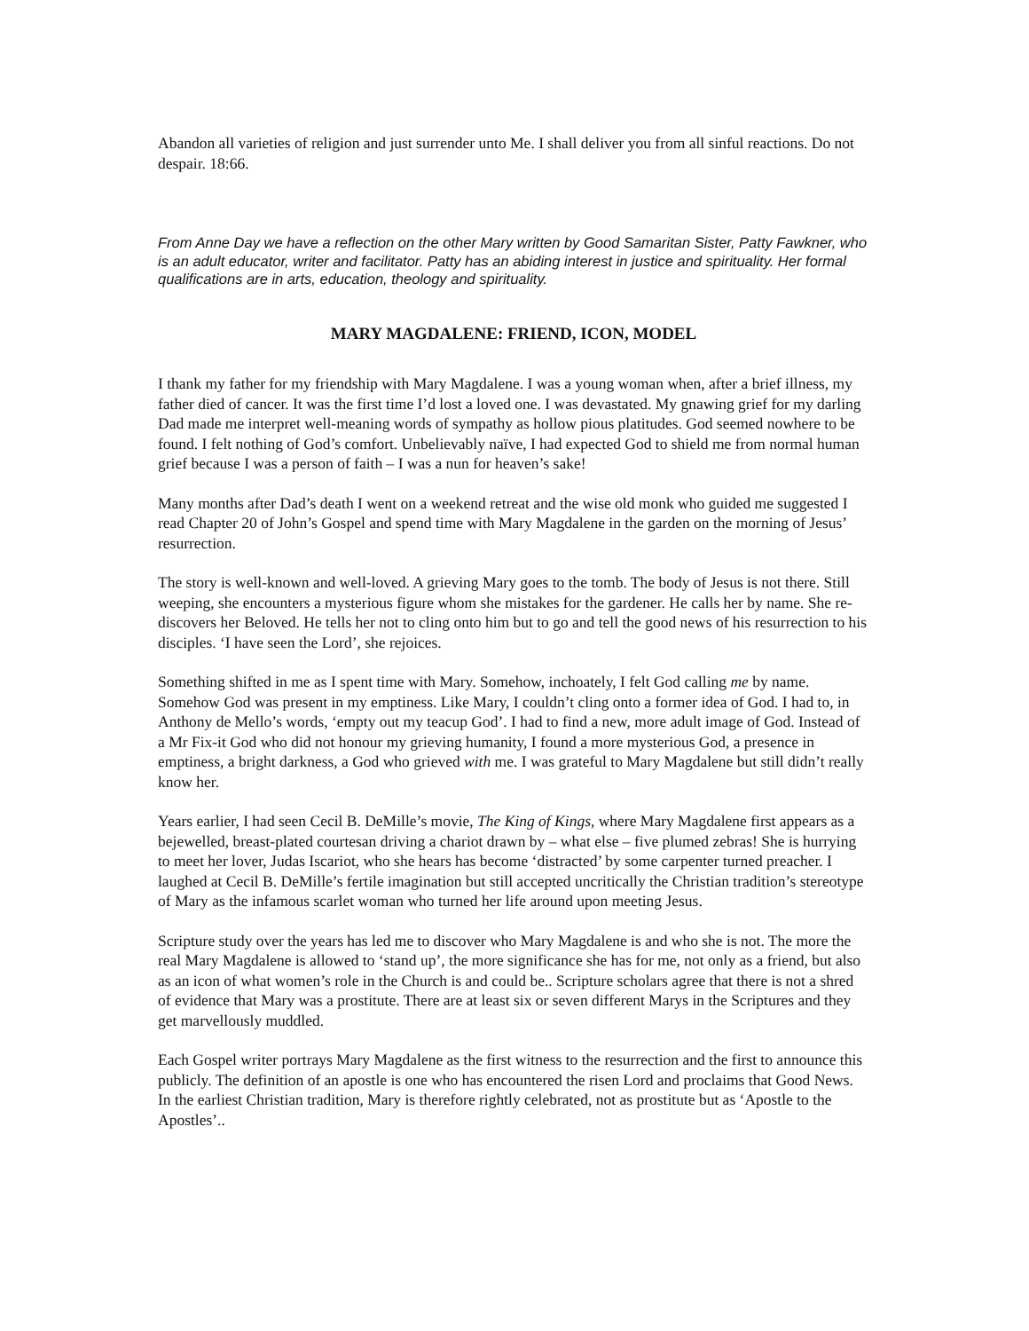Abandon all varieties of religion and just surrender unto Me. I shall deliver you from all sinful reactions. Do not despair. 18:66.
From Anne Day we have a reflection on the other Mary written by Good Samaritan Sister, Patty Fawkner, who is an adult educator, writer and facilitator. Patty has an abiding interest in justice and spirituality. Her formal qualifications are in arts, education, theology and spirituality.
MARY MAGDALENE: FRIEND, ICON, MODEL
I thank my father for my friendship with Mary Magdalene. I was a young woman when, after a brief illness, my father died of cancer. It was the first time I’d lost a loved one. I was devastated. My gnawing grief for my darling Dad made me interpret well-meaning words of sympathy as hollow pious platitudes. God seemed nowhere to be found. I felt nothing of God’s comfort. Unbelievably naïve, I had expected God to shield me from normal human grief because I was a person of faith – I was a nun for heaven’s sake!
Many months after Dad’s death I went on a weekend retreat and the wise old monk who guided me suggested I read Chapter 20 of John’s Gospel and spend time with Mary Magdalene in the garden on the morning of Jesus’ resurrection.
The story is well-known and well-loved. A grieving Mary goes to the tomb. The body of Jesus is not there. Still weeping, she encounters a mysterious figure whom she mistakes for the gardener. He calls her by name. She re-discovers her Beloved. He tells her not to cling onto him but to go and tell the good news of his resurrection to his disciples. ‘I have seen the Lord’, she rejoices.
Something shifted in me as I spent time with Mary. Somehow, inchoately, I felt God calling me by name. Somehow God was present in my emptiness. Like Mary, I couldn’t cling onto a former idea of God. I had to, in Anthony de Mello’s words, ‘empty out my teacup God’. I had to find a new, more adult image of God. Instead of a Mr Fix-it God who did not honour my grieving humanity, I found a more mysterious God, a presence in emptiness, a bright darkness, a God who grieved with me. I was grateful to Mary Magdalene but still didn’t really know her.
Years earlier, I had seen Cecil B. DeMille’s movie, The King of Kings, where Mary Magdalene first appears as a bejewelled, breast-plated courtesan driving a chariot drawn by – what else – five plumed zebras! She is hurrying to meet her lover, Judas Iscariot, who she hears has become ‘distracted’ by some carpenter turned preacher. I laughed at Cecil B. DeMille’s fertile imagination but still accepted uncritically the Christian tradition’s stereotype of Mary as the infamous scarlet woman who turned her life around upon meeting Jesus.
Scripture study over the years has led me to discover who Mary Magdalene is and who she is not. The more the real Mary Magdalene is allowed to ‘stand up’, the more significance she has for me, not only as a friend, but also as an icon of what women’s role in the Church is and could be.. Scripture scholars agree that there is not a shred of evidence that Mary was a prostitute. There are at least six or seven different Marys in the Scriptures and they get marvellously muddled.
Each Gospel writer portrays Mary Magdalene as the first witness to the resurrection and the first to announce this publicly. The definition of an apostle is one who has encountered the risen Lord and proclaims that Good News. In the earliest Christian tradition, Mary is therefore rightly celebrated, not as prostitute but as ‘Apostle to the Apostles’..